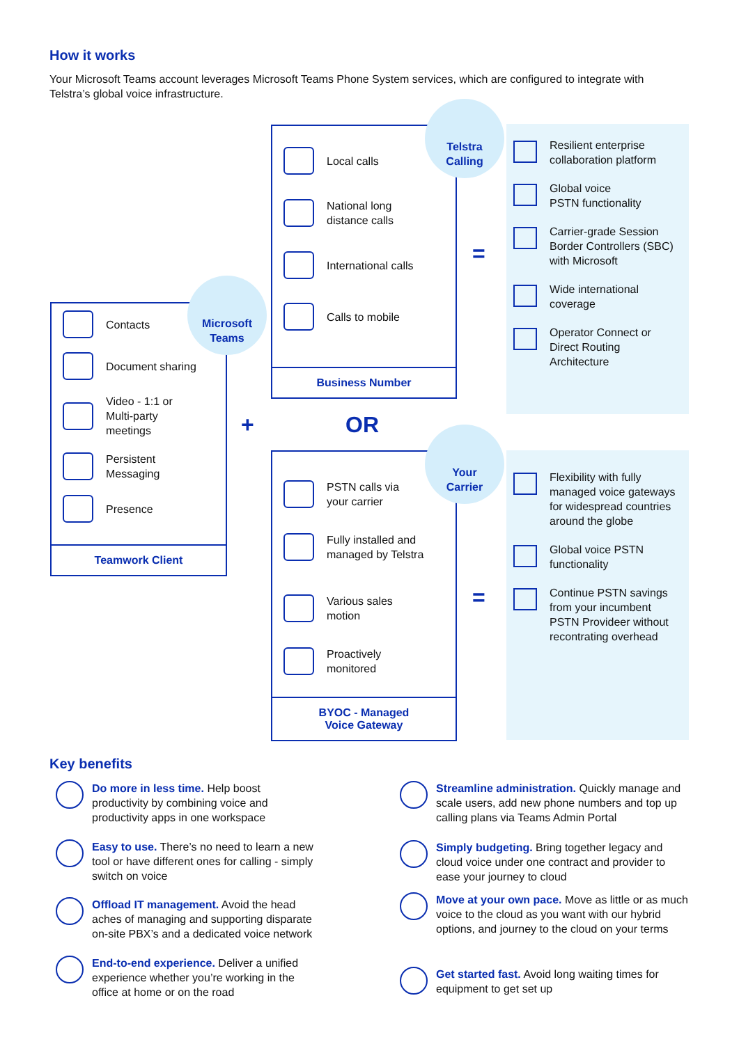How it works
Your Microsoft Teams account leverages Microsoft Teams Phone System services, which are configured to integrate with Telstra’s global voice infrastructure.
Contacts
Document sharing
Video - 1:1 or
Multi-party
meetings
Persistent
Messaging
Presence
Teamwork Client
Microsoft
Teams
+
Local calls
National long
distance calls
International calls
Calls to mobile
Business Number
Telstra
Calling
OR
PSTN calls via
your carrier
Fully installed and
managed by Telstra
Various sales
motion
Proactively
monitored
BYOC - Managed
Voice Gateway
Your
Carrier
=
=
Resilient enterprise collaboration platform
Global voice
PSTN functionality
Carrier-grade Session Border Controllers (SBC) with Microsoft
Wide international coverage
Operator Connect or Direct Routing Architecture
Flexibility with fully managed voice gateways for widespread countries around the globe
Global voice PSTN functionality
Continue PSTN savings from your incumbent PSTN Provideer without recontrating overhead
Key benefits
Do more in less time. Help boost productivity by combining voice and productivity apps in one workspace
Easy to use. There’s no need to learn a new tool or have different ones for calling - simply switch on voice
Offload IT management. Avoid the head aches of managing and supporting disparate on-site PBX’s and a dedicated voice network
End-to-end experience. Deliver a unified experience whether you’re working in the office at home or on the road
Streamline administration. Quickly manage and scale users, add new phone numbers and top up calling plans via Teams Admin Portal
Simply budgeting. Bring together legacy and cloud voice under one contract and provider to ease your journey to cloud
Move at your own pace. Move as little or as much voice to the cloud as you want with our hybrid options, and journey to the cloud on your terms
Get started fast. Avoid long waiting times for equipment to get set up